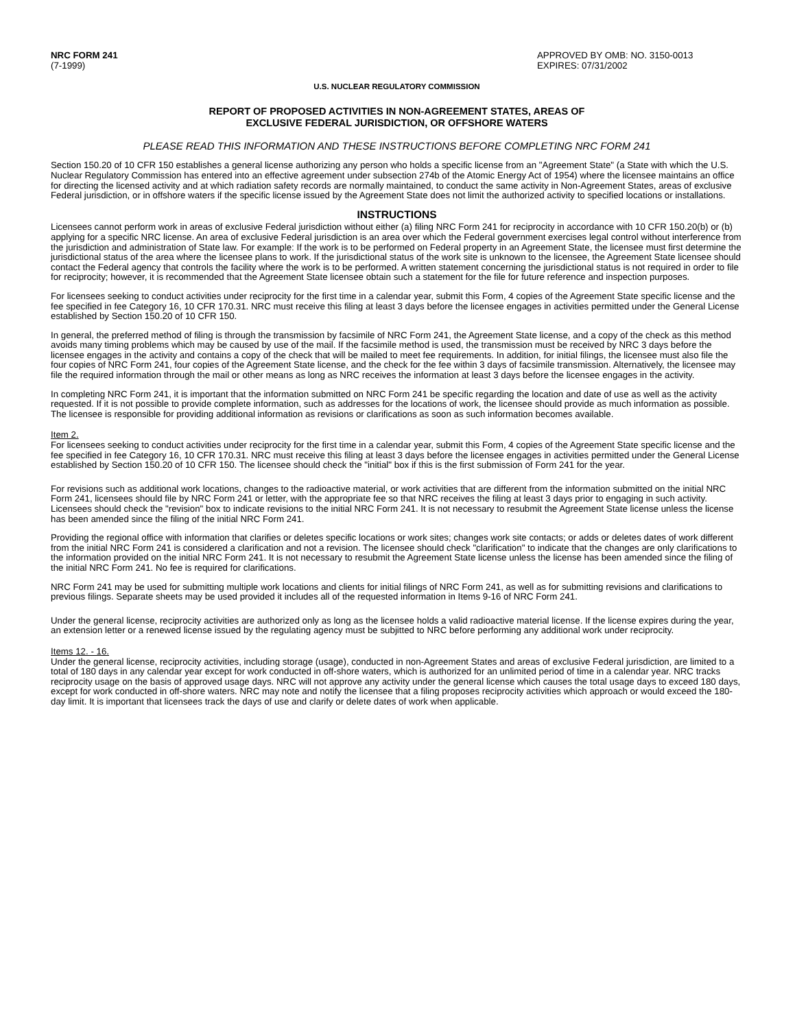NRC FORM 241
(7-1999)
APPROVED BY OMB: NO. 3150-0013
EXPIRES: 07/31/2002
U.S. NUCLEAR REGULATORY COMMISSION
REPORT OF PROPOSED ACTIVITIES IN NON-AGREEMENT STATES, AREAS OF
EXCLUSIVE FEDERAL JURISDICTION, OR OFFSHORE WATERS
PLEASE READ THIS INFORMATION AND THESE INSTRUCTIONS BEFORE COMPLETING NRC FORM 241
Section 150.20 of 10 CFR 150 establishes a general license authorizing any person who holds a specific license from an "Agreement State" (a State with which the U.S. Nuclear Regulatory Commission has entered into an effective agreement under subsection 274b of the Atomic Energy Act of 1954) where the licensee maintains an office for directing the licensed activity and at which radiation safety records are normally maintained, to conduct the same activity in Non-Agreement States, areas of exclusive Federal jurisdiction, or in offshore waters if the specific license issued by the Agreement State does not limit the authorized activity to specified locations or installations.
INSTRUCTIONS
Licensees cannot perform work in areas of exclusive Federal jurisdiction without either (a) filing NRC Form 241 for reciprocity in accordance with 10 CFR 150.20(b) or (b) applying for a specific NRC license. An area of exclusive Federal jurisdiction is an area over which the Federal government exercises legal control without interference from the jurisdiction and administration of State law. For example: If the work is to be performed on Federal property in an Agreement State, the licensee must first determine the jurisdictional status of the area where the licensee plans to work. If the jurisdictional status of the work site is unknown to the licensee, the Agreement State licensee should contact the Federal agency that controls the facility where the work is to be performed. A written statement concerning the jurisdictional status is not required in order to file for reciprocity; however, it is recommended that the Agreement State licensee obtain such a statement for the file for future reference and inspection purposes.
For licensees seeking to conduct activities under reciprocity for the first time in a calendar year, submit this Form, 4 copies of the Agreement State specific license and the fee specified in fee Category 16, 10 CFR 170.31. NRC must receive this filing at least 3 days before the licensee engages in activities permitted under the General License established by Section 150.20 of 10 CFR 150.
In general, the preferred method of filing is through the transmission by facsimile of NRC Form 241, the Agreement State license, and a copy of the check as this method avoids many timing problems which may be caused by use of the mail. If the facsimile method is used, the transmission must be received by NRC 3 days before the licensee engages in the activity and contains a copy of the check that will be mailed to meet fee requirements. In addition, for initial filings, the licensee must also file the four copies of NRC Form 241, four copies of the Agreement State license, and the check for the fee within 3 days of facsimile transmission. Alternatively, the licensee may file the required information through the mail or other means as long as NRC receives the information at least 3 days before the licensee engages in the activity.
In completing NRC Form 241, it is important that the information submitted on NRC Form 241 be specific regarding the location and date of use as well as the activity requested. If it is not possible to provide complete information, such as addresses for the locations of work, the licensee should provide as much information as possible. The licensee is responsible for providing additional information as revisions or clarifications as soon as such information becomes available.
Item 2.
For licensees seeking to conduct activities under reciprocity for the first time in a calendar year, submit this Form, 4 copies of the Agreement State specific license and the fee specified in fee Category 16, 10 CFR 170.31. NRC must receive this filing at least 3 days before the licensee engages in activities permitted under the General License established by Section 150.20 of 10 CFR 150. The licensee should check the "initial" box if this is the first submission of Form 241 for the year.
For revisions such as additional work locations, changes to the radioactive material, or work activities that are different from the information submitted on the initial NRC Form 241, licensees should file by NRC Form 241 or letter, with the appropriate fee so that NRC receives the filing at least 3 days prior to engaging in such activity. Licensees should check the "revision" box to indicate revisions to the initial NRC Form 241. It is not necessary to resubmit the Agreement State license unless the license has been amended since the filing of the initial NRC Form 241.
Providing the regional office with information that clarifies or deletes specific locations or work sites; changes work site contacts; or adds or deletes dates of work different from the initial NRC Form 241 is considered a clarification and not a revision. The licensee should check "clarification" to indicate that the changes are only clarifications to the information provided on the initial NRC Form 241. It is not necessary to resubmit the Agreement State license unless the license has been amended since the filing of the initial NRC Form 241. No fee is required for clarifications.
NRC Form 241 may be used for submitting multiple work locations and clients for initial filings of NRC Form 241, as well as for submitting revisions and clarifications to previous filings. Separate sheets may be used provided it includes all of the requested information in Items 9-16 of NRC Form 241.
Under the general license, reciprocity activities are authorized only as long as the licensee holds a valid radioactive material license. If the license expires during the year, an extension letter or a renewed license issued by the regulating agency must be subjitted to NRC before performing any additional work under reciprocity.
Items 12. - 16.
Under the general license, reciprocity activities, including storage (usage), conducted in non-Agreement States and areas of exclusive Federal jurisdiction, are limited to a total of 180 days in any calendar year except for work conducted in off-shore waters, which is authorized for an unlimited period of time in a calendar year. NRC tracks reciprocity usage on the basis of approved usage days. NRC will not approve any activity under the general license which causes the total usage days to exceed 180 days, except for work conducted in off-shore waters. NRC may note and notify the licensee that a filing proposes reciprocity activities which approach or would exceed the 180-day limit. It is important that licensees track the days of use and clarify or delete dates of work when applicable.